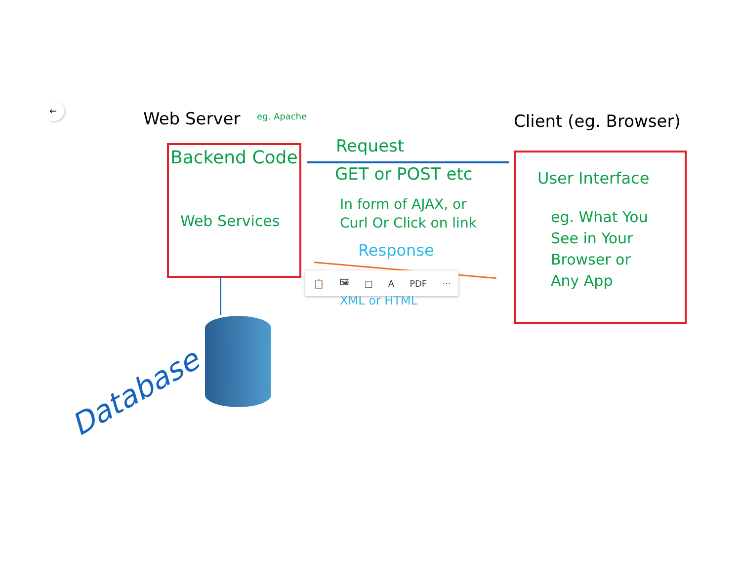Web Server eg. Apache Client (eg. Browser)
Backend Code
Web Services
Request
GET or POST etc
In form of AJAX, or
Curl Or Click on link
Response
XML or HTML
User Interface
eg. What You
See in Your
Browser or
Any App
Database
📋 🖼 □ A PDF ···
←